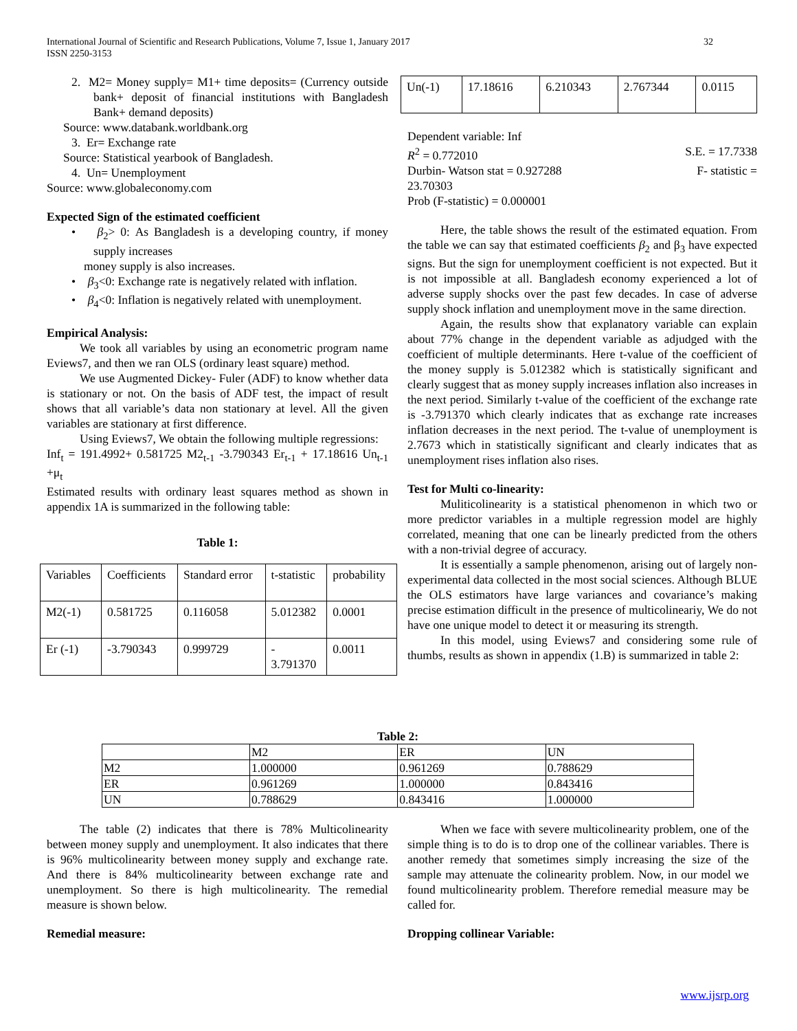International Journal of Scientific and Research Publications, Volume 7, Issue 1, January 2017
ISSN 2250-3153
32
2. M2= Money supply= M1+ time deposits= (Currency outside bank+ deposit of financial institutions with Bangladesh Bank+ demand deposits)
Source: www.databank.worldbank.org
3. Er= Exchange rate
Source: Statistical yearbook of Bangladesh.
4. Un= Unemployment
Source: www.globaleconomy.com
Expected Sign of the estimated coefficient
• β<sub>2</sub>> 0: As Bangladesh is a developing country, if money supply increases
money supply is also increases.
• β<sub>3</sub><0: Exchange rate is negatively related with inflation.
• β<sub>4</sub><0: Inflation is negatively related with unemployment.
Empirical Analysis:
We took all variables by using an econometric program name Eviews7, and then we ran OLS (ordinary least square) method.
We use Augmented Dickey- Fuler (ADF) to know whether data is stationary or not. On the basis of ADF test, the impact of result shows that all variable’s data non stationary at level. All the given variables are stationary at first difference.
Using Eviews7, We obtain the following multiple regressions:
Inf<sub>t</sub> = 191.4992+ 0.581725 M2<sub>t-1</sub> -3.790343 Er<sub>t-1</sub> + 17.18616 Un<sub>t-1</sub> +μ<sub>t</sub>
Estimated results with ordinary least squares method as shown in appendix 1A is summarized in the following table:
Table 1:
| Variables | Coefficients | Standard error | t-statistic | probability |
| --- | --- | --- | --- | --- |
| M2(-1) | 0.581725 | 0.116058 | 5.012382 | 0.0001 |
| Er (-1) | -3.790343 | 0.999729 | - 3.791370 | 0.0011 |
| Un(-1) | 17.18616 | 6.210343 | 2.767344 | 0.0115 |
Dependent variable: Inf
R<sup>2</sup> = 0.772010 S.E. = 17.7338
Durbin- Watson stat = 0.927288 F- statistic =
23.70303
Prob (F-statistic) = 0.000001
Here, the table shows the result of the estimated equation. From the table we can say that estimated coefficients β<sub>2</sub> and β<sub>3</sub> have expected signs. But the sign for unemployment coefficient is not expected. But it is not impossible at all. Bangladesh economy experienced a lot of adverse supply shocks over the past few decades. In case of adverse supply shock inflation and unemployment move in the same direction.
Again, the results show that explanatory variable can explain about 77% change in the dependent variable as adjudged with the coefficient of multiple determinants. Here t-value of the coefficient of the money supply is 5.012382 which is statistically significant and clearly suggest that as money supply increases inflation also increases in the next period. Similarly t-value of the coefficient of the exchange rate is -3.791370 which clearly indicates that as exchange rate increases inflation decreases in the next period. The t-value of unemployment is 2.7673 which in statistically significant and clearly indicates that as unemployment rises inflation also rises.
Test for Multi co-linearity:
Muliticolinearity is a statistical phenomenon in which two or more predictor variables in a multiple regression model are highly correlated, meaning that one can be linearly predicted from the others with a non-trivial degree of accuracy.
It is essentially a sample phenomenon, arising out of largely non-experimental data collected in the most social sciences. Although BLUE the OLS estimators have large variances and covariance’s making precise estimation difficult in the presence of multicolineariy, We do not have one unique model to detect it or measuring its strength.
In this model, using Eviews7 and considering some rule of thumbs, results as shown in appendix (1.B) is summarized in table 2:
Table 2:
| | M2 | ER | UN |
| M2 | 1.000000 | 0.961269 | 0.788629 |
| ER | 0.961269 | 1.000000 | 0.843416 |
| UN | 0.788629 | 0.843416 | 1.000000 |
The table (2) indicates that there is 78% Multicolinearity between money supply and unemployment. It also indicates that there is 96% multicolinearity between money supply and exchange rate. And there is 84% multicolinearity between exchange rate and unemployment. So there is high multicolinearity. The remedial measure is shown below.
Remedial measure:
When we face with severe multicolinearity problem, one of the simple thing is to do is to drop one of the collinear variables. There is another remedy that sometimes simply increasing the size of the sample may attenuate the colinearity problem. Now, in our model we found multicolinearity problem. Therefore remedial measure may be called for.
Dropping collinear Variable:
www.ijsrp.org